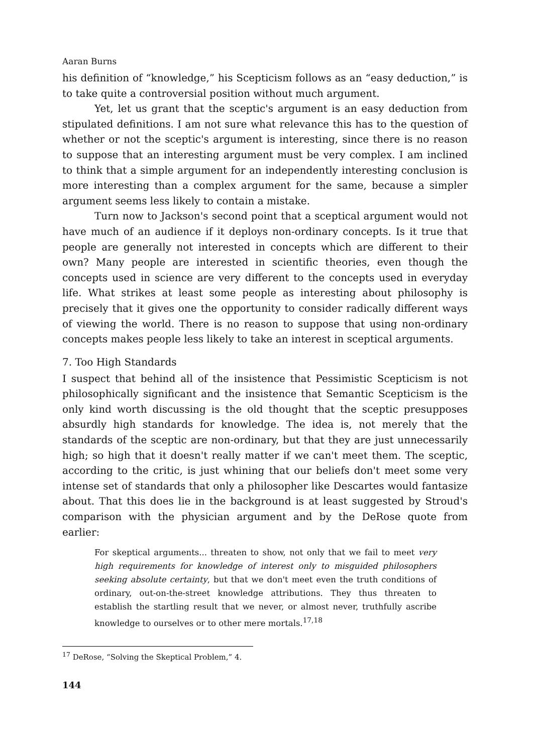Aaran Burns
his definition of “knowledge,” his Scepticism follows as an “easy deduction,” is to take quite a controversial position without much argument.
Yet, let us grant that the sceptic's argument is an easy deduction from stipulated definitions. I am not sure what relevance this has to the question of whether or not the sceptic's argument is interesting, since there is no reason to suppose that an interesting argument must be very complex. I am inclined to think that a simple argument for an independently interesting conclusion is more interesting than a complex argument for the same, because a simpler argument seems less likely to contain a mistake.
Turn now to Jackson's second point that a sceptical argument would not have much of an audience if it deploys non-ordinary concepts. Is it true that people are generally not interested in concepts which are different to their own? Many people are interested in scientific theories, even though the concepts used in science are very different to the concepts used in everyday life. What strikes at least some people as interesting about philosophy is precisely that it gives one the opportunity to consider radically different ways of viewing the world. There is no reason to suppose that using non-ordinary concepts makes people less likely to take an interest in sceptical arguments.
7. Too High Standards
I suspect that behind all of the insistence that Pessimistic Scepticism is not philosophically significant and the insistence that Semantic Scepticism is the only kind worth discussing is the old thought that the sceptic presupposes absurdly high standards for knowledge. The idea is, not merely that the standards of the sceptic are non-ordinary, but that they are just unnecessarily high; so high that it doesn't really matter if we can't meet them. The sceptic, according to the critic, is just whining that our beliefs don't meet some very intense set of standards that only a philosopher like Descartes would fantasize about. That this does lie in the background is at least suggested by Stroud's comparison with the physician argument and by the DeRose quote from earlier:
For skeptical arguments... threaten to show, not only that we fail to meet very high requirements for knowledge of interest only to misguided philosophers seeking absolute certainty, but that we don't meet even the truth conditions of ordinary, out-on-the-street knowledge attributions. They thus threaten to establish the startling result that we never, or almost never, truthfully ascribe knowledge to ourselves or to other mere mortals.<sup>17,18</sup>
<sup>17</sup> DeRose, “Solving the Skeptical Problem,” 4.
144